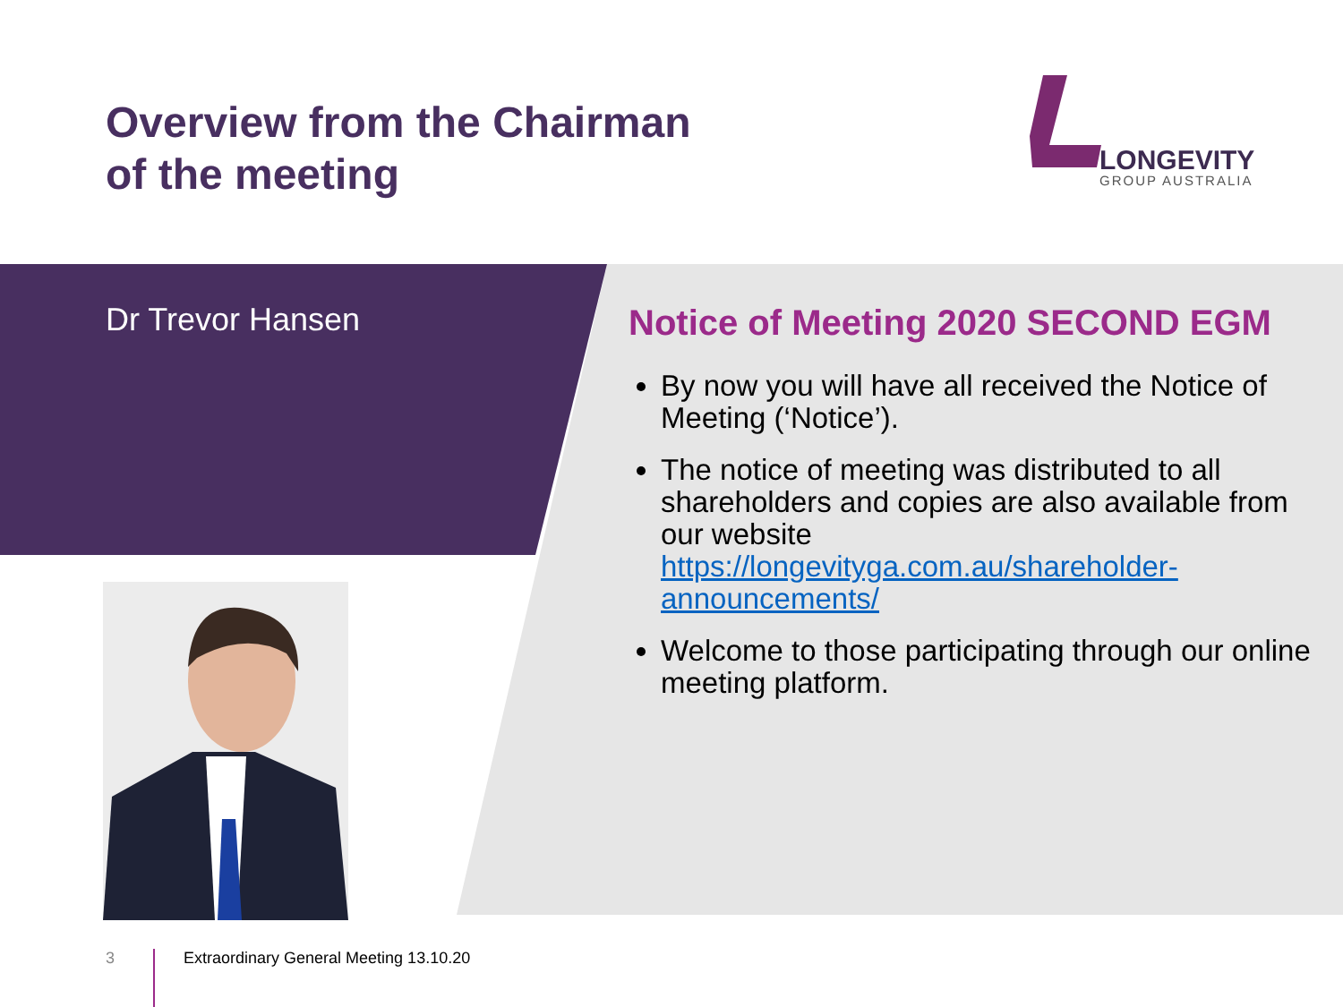Overview from the Chairman
of the meeting
LONGEVITY
GROUP AUSTRALIA
Dr Trevor Hansen
Notice of Meeting 2020 SECOND EGM
By now you will have all received the Notice of Meeting (‘Notice’).
The notice of meeting was distributed to all shareholders and copies are also available from our website https://longevityga.com.au/shareholder-announcements/
Welcome to those participating through our online meeting platform.
3
Extraordinary General Meeting 13.10.20